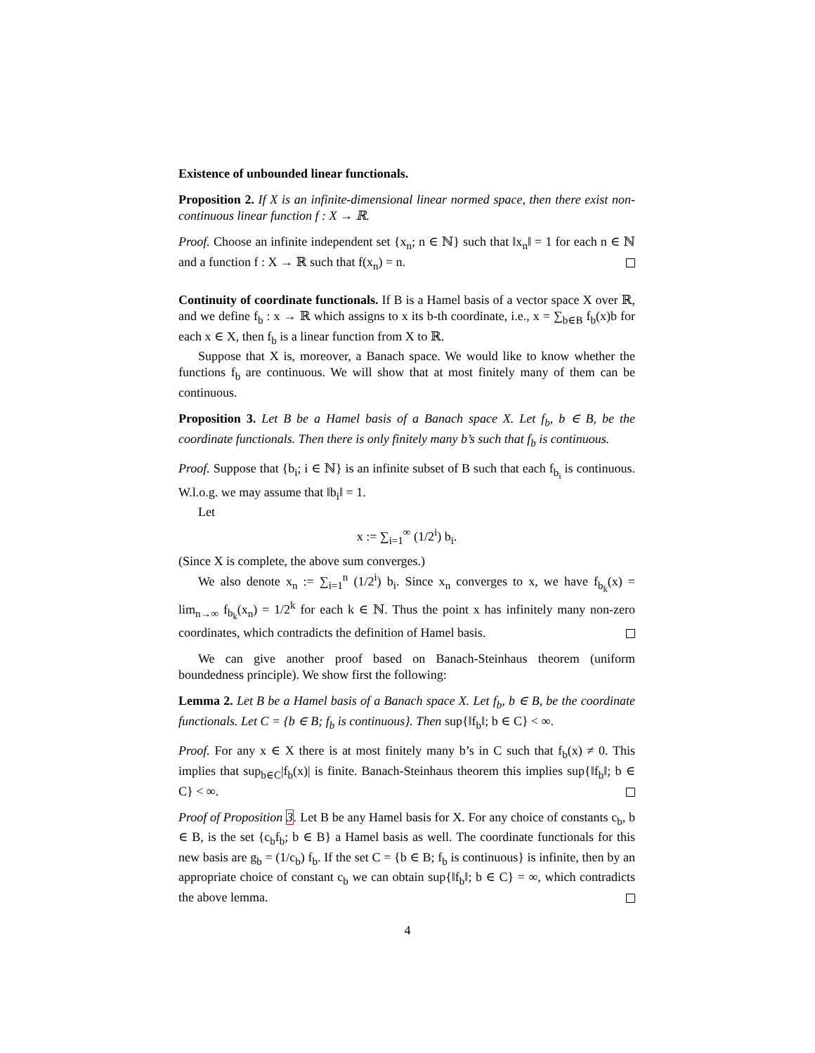Existence of unbounded linear functionals.
Proposition 2. If X is an infinite-dimensional linear normed space, then there exist non-continuous linear function f : X → ℝ.
Proof. Choose an infinite independent set {x<sub>n</sub>; n ∈ ℕ} such that ‖x<sub>n</sub>‖ = 1 for each n ∈ ℕ and a function f : X → ℝ such that f(x<sub>n</sub>) = n.
Continuity of coordinate functionals. If B is a Hamel basis of a vector space X over ℝ, and we define f<sub>b</sub> : x → ℝ which assigns to x its b-th coordinate, i.e., x = ∑<sub>b∈B</sub> f<sub>b</sub>(x)b for each x ∈ X, then f<sub>b</sub> is a linear function from X to ℝ.
Suppose that X is, moreover, a Banach space. We would like to know whether the functions f<sub>b</sub> are continuous. We will show that at most finitely many of them can be continuous.
Proposition 3. Let B be a Hamel basis of a Banach space X. Let f<sub>b</sub>, b ∈ B, be the coordinate functionals. Then there is only finitely many b’s such that f<sub>b</sub> is continuous.
Proof. Suppose that {b<sub>i</sub>; i ∈ ℕ} is an infinite subset of B such that each f<sub>b<sub>i</sub></sub> is continuous. W.l.o.g. we may assume that ‖b<sub>i</sub>‖ = 1.
Let
x := ∑<sub>i=1</sub><sup>∞</sup> (1/2<sup>i</sup>) b<sub>i</sub>.
(Since X is complete, the above sum converges.)
We also denote x<sub>n</sub> := ∑<sub>i=1</sub><sup>n</sup> (1/2<sup>i</sup>) b<sub>i</sub>. Since x<sub>n</sub> converges to x, we have f<sub>b<sub>k</sub></sub>(x) = lim<sub>n→∞</sub> f<sub>b<sub>k</sub></sub>(x<sub>n</sub>) = 1/2<sup>k</sup> for each k ∈ ℕ. Thus the point x has infinitely many non-zero coordinates, which contradicts the definition of Hamel basis.
We can give another proof based on Banach-Steinhaus theorem (uniform boundedness principle). We show first the following:
Lemma 2. Let B be a Hamel basis of a Banach space X. Let f<sub>b</sub>, b ∈ B, be the coordinate functionals. Let C = {b ∈ B; f<sub>b</sub> is continuous}. Then sup{‖f<sub>b</sub>‖; b ∈ C} < ∞.
Proof. For any x ∈ X there is at most finitely many b’s in C such that f<sub>b</sub>(x) ≠ 0. This implies that sup<sub>b∈C</sub>|f<sub>b</sub>(x)| is finite. Banach-Steinhaus theorem this implies sup{‖f<sub>b</sub>‖; b ∈ C} < ∞.
Proof of Proposition 3. Let B be any Hamel basis for X. For any choice of constants c<sub>b</sub>, b ∈ B, is the set {c<sub>b</sub>f<sub>b</sub>; b ∈ B} a Hamel basis as well. The coordinate functionals for this new basis are g<sub>b</sub> = (1/c<sub>b</sub>) f<sub>b</sub>. If the set C = {b ∈ B; f<sub>b</sub> is continuous} is infinite, then by an appropriate choice of constant c<sub>b</sub> we can obtain sup{‖f<sub>b</sub>‖; b ∈ C} = ∞, which contradicts the above lemma.
4